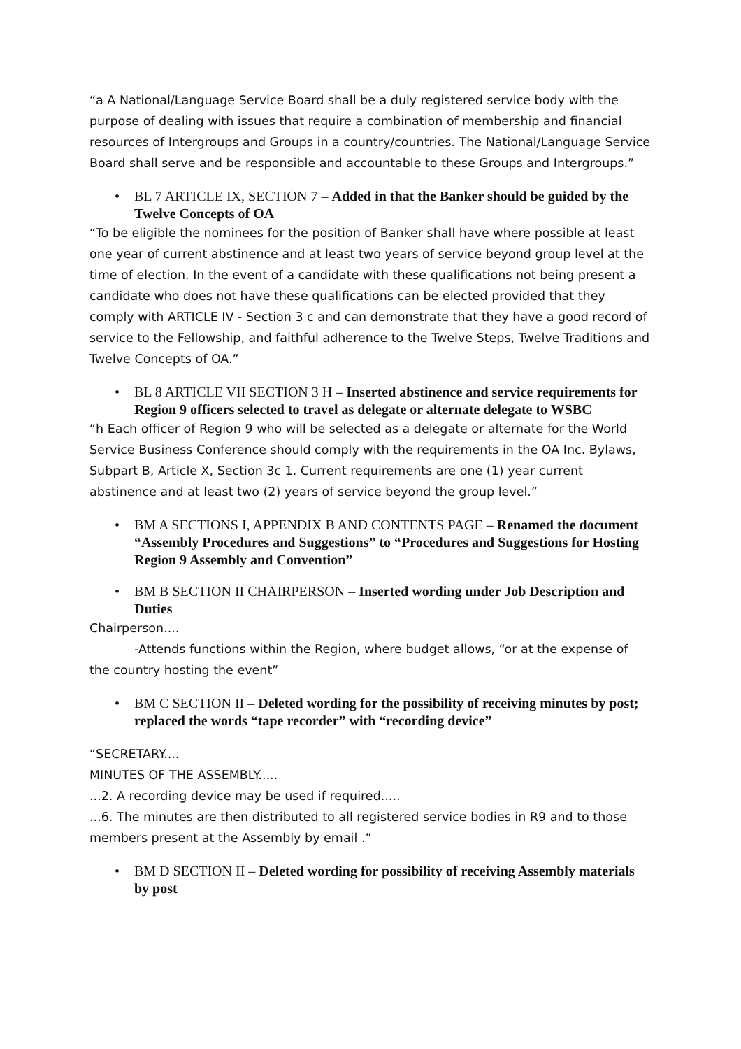“a A National/Language Service Board shall be a duly registered service body with the purpose of dealing with issues that require a combination of membership and financial resources of Intergroups and Groups in a country/countries. The National/Language Service Board shall serve and be responsible and accountable to these Groups and Intergroups.”
• BL 7 ARTICLE IX, SECTION 7 – Added in that the Banker should be guided by the Twelve Concepts of OA
“To be eligible the nominees for the position of Banker shall have where possible at least one year of current abstinence and at least two years of service beyond group level at the time of election. In the event of a candidate with these qualifications not being present a candidate who does not have these qualifications can be elected provided that they comply with ARTICLE IV - Section 3 c and can demonstrate that they have a good record of service to the Fellowship, and faithful adherence to the Twelve Steps, Twelve Traditions and Twelve Concepts of OA.”
• BL 8 ARTICLE VII SECTION 3 H – Inserted abstinence and service requirements for Region 9 officers selected to travel as delegate or alternate delegate to WSBC
“h Each officer of Region 9 who will be selected as a delegate or alternate for the World Service Business Conference should comply with the requirements in the OA Inc. Bylaws, Subpart B, Article X, Section 3c 1. Current requirements are one (1) year current abstinence and at least two (2) years of service beyond the group level.”
• BM A SECTIONS I, APPENDIX B AND CONTENTS PAGE – Renamed the document “Assembly Procedures and Suggestions” to “Procedures and Suggestions for Hosting Region 9 Assembly and Convention”
• BM B SECTION II CHAIRPERSON – Inserted wording under Job Description and Duties
Chairperson....
-Attends functions within the Region, where budget allows, “or at the expense of the country hosting the event”
• BM C SECTION II – Deleted wording for the possibility of receiving minutes by post; replaced the words “tape recorder” with “recording device”
“SECRETARY....
MINUTES OF THE ASSEMBLY.....
...2. A recording device may be used if required.....
...6. The minutes are then distributed to all registered service bodies in R9 and to those members present at the Assembly by email .”
• BM D SECTION II – Deleted wording for possibility of receiving Assembly materials by post